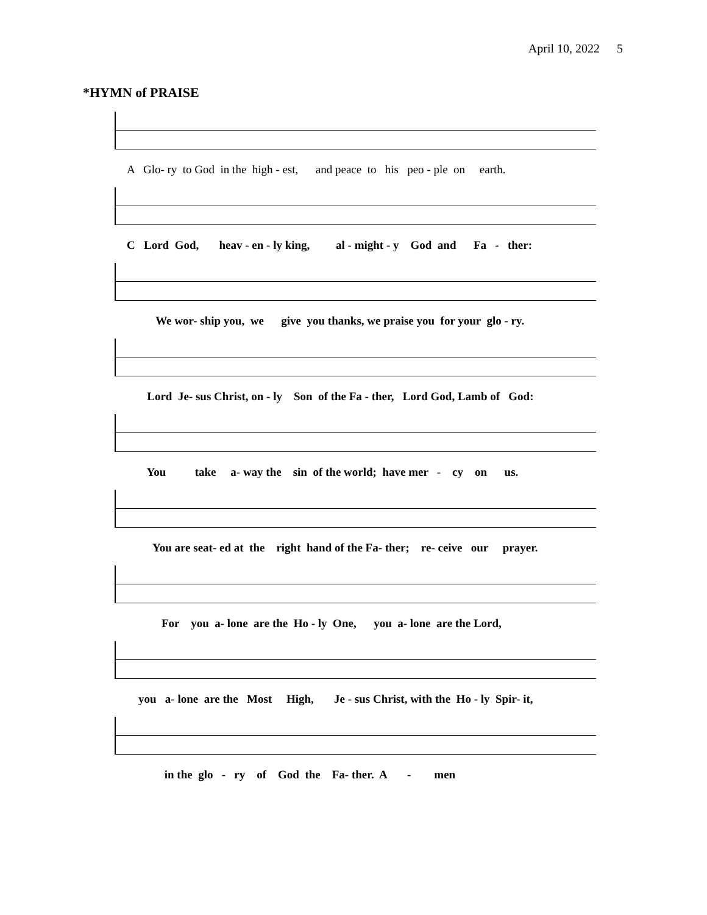April 10, 2022 5
*HYMN of PRAISE
A Glo- ry to God in the high - est, and peace to his peo - ple on earth.
C Lord God, heav - en - ly king, al - might - y God and Fa - ther:
We wor- ship you, we give you thanks, we praise you for your glo - ry.
Lord Je- sus Christ, on - ly Son of the Fa - ther, Lord God, Lamb of God:
You take a- way the sin of the world; have mer - cy on us.
You are seat- ed at the right hand of the Fa- ther; re- ceive our prayer.
For you a- lone are the Ho - ly One, you a- lone are the Lord,
you a- lone are the Most High, Je - sus Christ, with the Ho - ly Spir- it,
in the glo - ry of God the Fa- ther. A - men